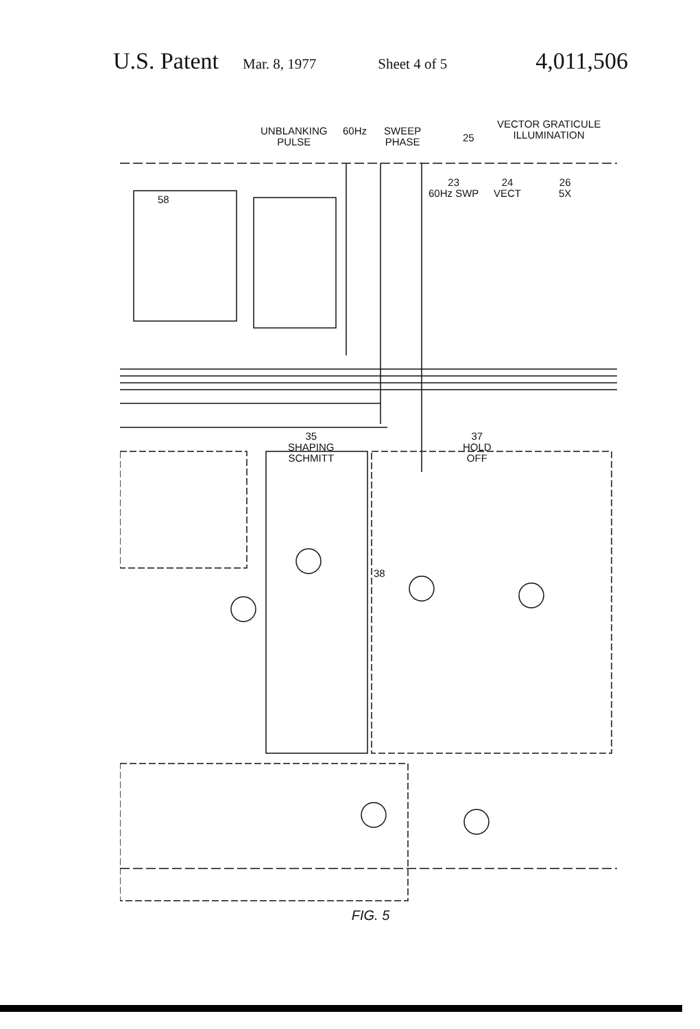U.S. Patent Mar. 8, 1977 Sheet 4 of 5 4,011,506
UNBLANKING
PULSE
60Hz
SWEEP
PHASE
25
VECTOR GRATICULE
ILLUMINATION
58
23
60Hz SWP
24
VECT
26
5X
35
SHAPING
SCHMITT
37
HOLD
OFF
38
FIG. 5